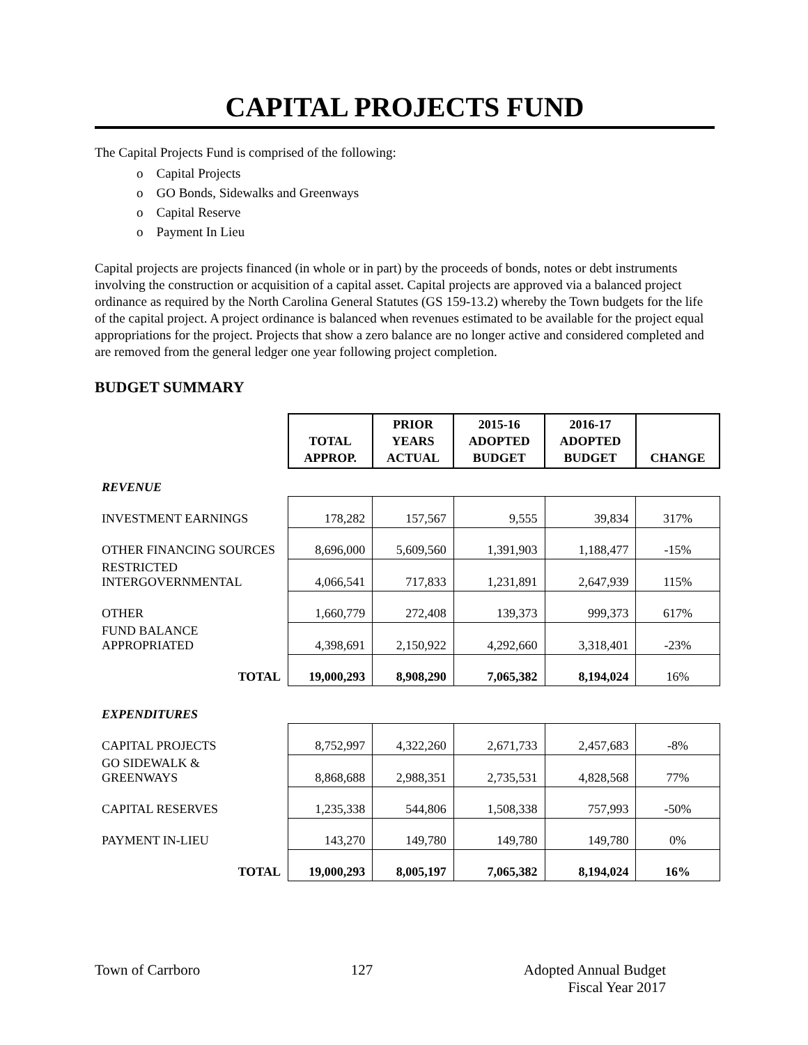CAPITAL PROJECTS FUND
The Capital Projects Fund is comprised of the following:
o Capital Projects
o GO Bonds, Sidewalks and Greenways
o Capital Reserve
o Payment In Lieu
Capital projects are projects financed (in whole or in part) by the proceeds of bonds, notes or debt instruments involving the construction or acquisition of a capital asset. Capital projects are approved via a balanced project ordinance as required by the North Carolina General Statutes (GS 159-13.2) whereby the Town budgets for the life of the capital project. A project ordinance is balanced when revenues estimated to be available for the project equal appropriations for the project. Projects that show a zero balance are no longer active and considered completed and are removed from the general ledger one year following project completion.
BUDGET SUMMARY
| | TOTAL APPROP. | PRIOR YEARS ACTUAL | 2015-16 ADOPTED BUDGET | 2016-17 ADOPTED BUDGET | CHANGE |
| REVENUE | | | | | |
| INVESTMENT EARNINGS | 178,282 | 157,567 | 9,555 | 39,834 | 317% |
| OTHER FINANCING SOURCES | 8,696,000 | 5,609,560 | 1,391,903 | 1,188,477 | -15% |
| RESTRICTED INTERGOVERNMENTAL | 4,066,541 | 717,833 | 1,231,891 | 2,647,939 | 115% |
| OTHER | 1,660,779 | 272,408 | 139,373 | 999,373 | 617% |
| FUND BALANCE APPROPRIATED | 4,398,691 | 2,150,922 | 4,292,660 | 3,318,401 | -23% |
| TOTAL | 19,000,293 | 8,908,290 | 7,065,382 | 8,194,024 | 16% |
| EXPENDITURES | | | | | |
| CAPITAL PROJECTS | 8,752,997 | 4,322,260 | 2,671,733 | 2,457,683 | -8% |
| GO SIDEWALK & GREENWAYS | 8,868,688 | 2,988,351 | 2,735,531 | 4,828,568 | 77% |
| CAPITAL RESERVES | 1,235,338 | 544,806 | 1,508,338 | 757,993 | -50% |
| PAYMENT IN-LIEU | 143,270 | 149,780 | 149,780 | 149,780 | 0% |
| TOTAL | 19,000,293 | 8,005,197 | 7,065,382 | 8,194,024 | 16% |
Town of Carrboro 127 Adopted Annual Budget
Fiscal Year 2017